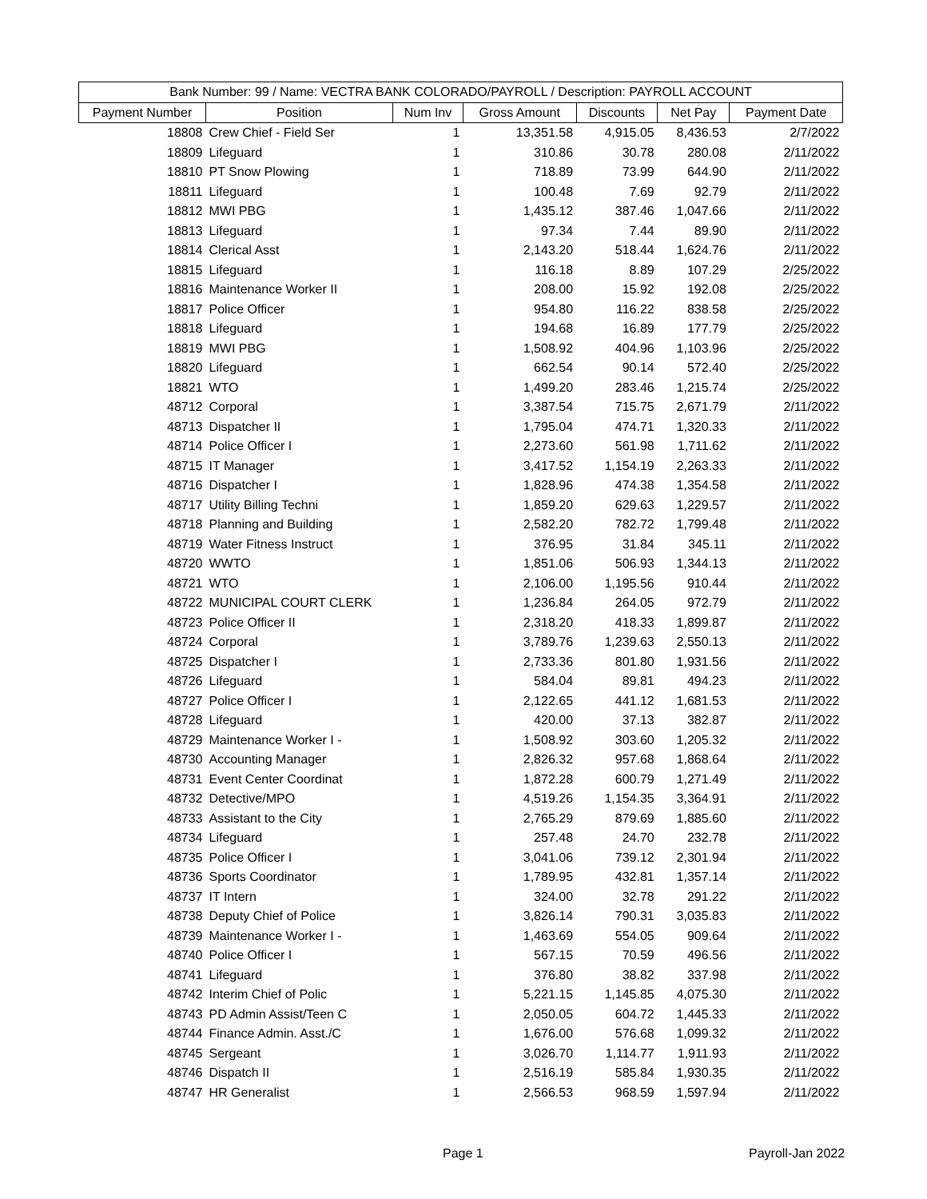| Bank Number: 99 / Name: VECTRA BANK COLORADO/PAYROLL / Description: PAYROLL ACCOUNT | | | | | | |
| --- | --- | --- | --- | --- | --- | --- |
| Payment Number | Position | Num Inv | Gross Amount | Discounts | Net Pay | Payment Date |
| 18808 | Crew Chief - Field Ser | 1 | 13,351.58 | 4,915.05 | 8,436.53 | 2/7/2022 |
| 18809 | Lifeguard | 1 | 310.86 | 30.78 | 280.08 | 2/11/2022 |
| 18810 | PT Snow Plowing | 1 | 718.89 | 73.99 | 644.90 | 2/11/2022 |
| 18811 | Lifeguard | 1 | 100.48 | 7.69 | 92.79 | 2/11/2022 |
| 18812 | MWI PBG | 1 | 1,435.12 | 387.46 | 1,047.66 | 2/11/2022 |
| 18813 | Lifeguard | 1 | 97.34 | 7.44 | 89.90 | 2/11/2022 |
| 18814 | Clerical Asst | 1 | 2,143.20 | 518.44 | 1,624.76 | 2/11/2022 |
| 18815 | Lifeguard | 1 | 116.18 | 8.89 | 107.29 | 2/25/2022 |
| 18816 | Maintenance Worker II | 1 | 208.00 | 15.92 | 192.08 | 2/25/2022 |
| 18817 | Police Officer | 1 | 954.80 | 116.22 | 838.58 | 2/25/2022 |
| 18818 | Lifeguard | 1 | 194.68 | 16.89 | 177.79 | 2/25/2022 |
| 18819 | MWI PBG | 1 | 1,508.92 | 404.96 | 1,103.96 | 2/25/2022 |
| 18820 | Lifeguard | 1 | 662.54 | 90.14 | 572.40 | 2/25/2022 |
| 18821 | WTO | 1 | 1,499.20 | 283.46 | 1,215.74 | 2/25/2022 |
| 48712 | Corporal | 1 | 3,387.54 | 715.75 | 2,671.79 | 2/11/2022 |
| 48713 | Dispatcher II | 1 | 1,795.04 | 474.71 | 1,320.33 | 2/11/2022 |
| 48714 | Police Officer I | 1 | 2,273.60 | 561.98 | 1,711.62 | 2/11/2022 |
| 48715 | IT Manager | 1 | 3,417.52 | 1,154.19 | 2,263.33 | 2/11/2022 |
| 48716 | Dispatcher I | 1 | 1,828.96 | 474.38 | 1,354.58 | 2/11/2022 |
| 48717 | Utility Billing Techni | 1 | 1,859.20 | 629.63 | 1,229.57 | 2/11/2022 |
| 48718 | Planning and Building | 1 | 2,582.20 | 782.72 | 1,799.48 | 2/11/2022 |
| 48719 | Water Fitness Instruct | 1 | 376.95 | 31.84 | 345.11 | 2/11/2022 |
| 48720 | WWTO | 1 | 1,851.06 | 506.93 | 1,344.13 | 2/11/2022 |
| 48721 | WTO | 1 | 2,106.00 | 1,195.56 | 910.44 | 2/11/2022 |
| 48722 | MUNICIPAL COURT CLERK | 1 | 1,236.84 | 264.05 | 972.79 | 2/11/2022 |
| 48723 | Police Officer II | 1 | 2,318.20 | 418.33 | 1,899.87 | 2/11/2022 |
| 48724 | Corporal | 1 | 3,789.76 | 1,239.63 | 2,550.13 | 2/11/2022 |
| 48725 | Dispatcher I | 1 | 2,733.36 | 801.80 | 1,931.56 | 2/11/2022 |
| 48726 | Lifeguard | 1 | 584.04 | 89.81 | 494.23 | 2/11/2022 |
| 48727 | Police Officer I | 1 | 2,122.65 | 441.12 | 1,681.53 | 2/11/2022 |
| 48728 | Lifeguard | 1 | 420.00 | 37.13 | 382.87 | 2/11/2022 |
| 48729 | Maintenance Worker I - | 1 | 1,508.92 | 303.60 | 1,205.32 | 2/11/2022 |
| 48730 | Accounting Manager | 1 | 2,826.32 | 957.68 | 1,868.64 | 2/11/2022 |
| 48731 | Event Center Coordinat | 1 | 1,872.28 | 600.79 | 1,271.49 | 2/11/2022 |
| 48732 | Detective/MPO | 1 | 4,519.26 | 1,154.35 | 3,364.91 | 2/11/2022 |
| 48733 | Assistant to the City | 1 | 2,765.29 | 879.69 | 1,885.60 | 2/11/2022 |
| 48734 | Lifeguard | 1 | 257.48 | 24.70 | 232.78 | 2/11/2022 |
| 48735 | Police Officer I | 1 | 3,041.06 | 739.12 | 2,301.94 | 2/11/2022 |
| 48736 | Sports Coordinator | 1 | 1,789.95 | 432.81 | 1,357.14 | 2/11/2022 |
| 48737 | IT Intern | 1 | 324.00 | 32.78 | 291.22 | 2/11/2022 |
| 48738 | Deputy Chief of Police | 1 | 3,826.14 | 790.31 | 3,035.83 | 2/11/2022 |
| 48739 | Maintenance Worker I - | 1 | 1,463.69 | 554.05 | 909.64 | 2/11/2022 |
| 48740 | Police Officer I | 1 | 567.15 | 70.59 | 496.56 | 2/11/2022 |
| 48741 | Lifeguard | 1 | 376.80 | 38.82 | 337.98 | 2/11/2022 |
| 48742 | Interim Chief of Polic | 1 | 5,221.15 | 1,145.85 | 4,075.30 | 2/11/2022 |
| 48743 | PD Admin Assist/Teen C | 1 | 2,050.05 | 604.72 | 1,445.33 | 2/11/2022 |
| 48744 | Finance Admin. Asst./C | 1 | 1,676.00 | 576.68 | 1,099.32 | 2/11/2022 |
| 48745 | Sergeant | 1 | 3,026.70 | 1,114.77 | 1,911.93 | 2/11/2022 |
| 48746 | Dispatch II | 1 | 2,516.19 | 585.84 | 1,930.35 | 2/11/2022 |
| 48747 | HR Generalist | 1 | 2,566.53 | 968.59 | 1,597.94 | 2/11/2022 |
Page 1 Payroll-Jan 2022